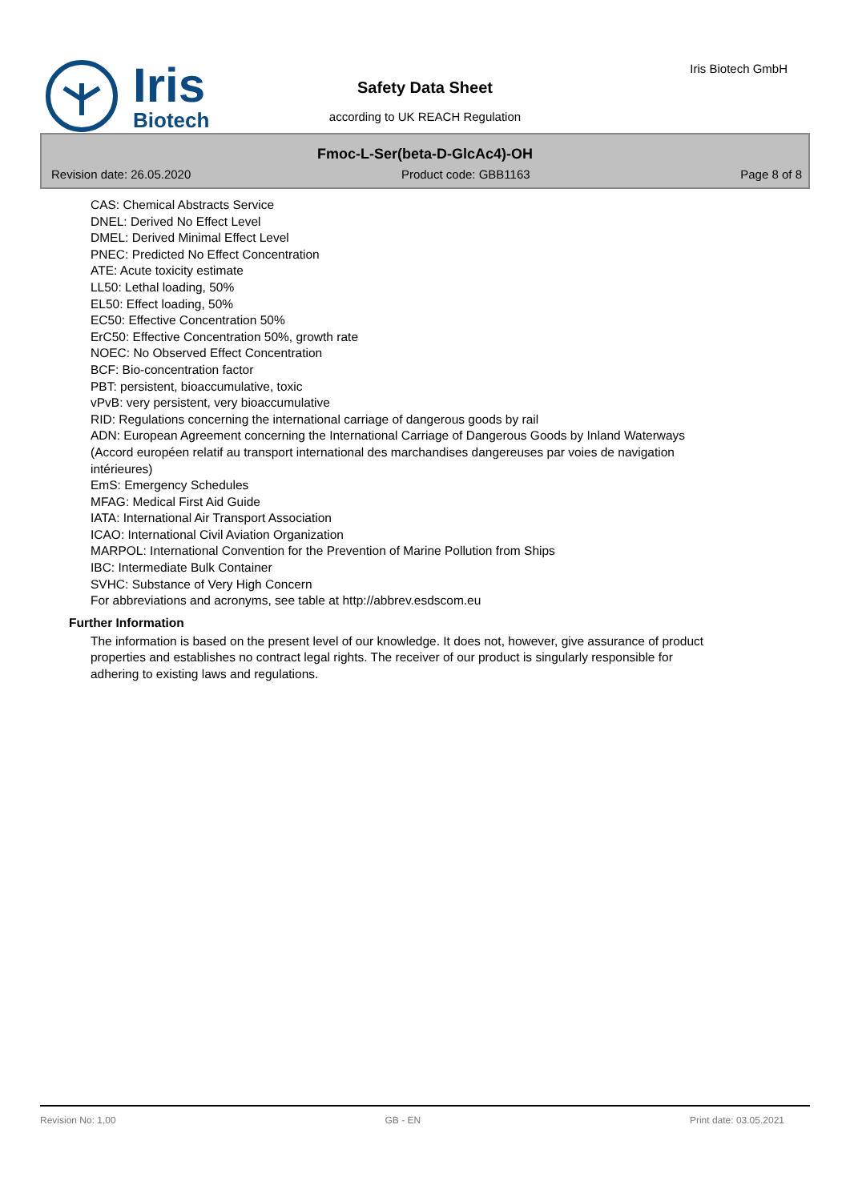Iris
Biotech
Safety Data Sheet
according to UK REACH Regulation
Iris Biotech GmbH
Fmoc-L-Ser(beta-D-GlcAc4)-OH
Revision date: 26.05.2020 Product code: GBB1163 Page 8 of 8
CAS: Chemical Abstracts Service
DNEL: Derived No Effect Level
DMEL: Derived Minimal Effect Level
PNEC: Predicted No Effect Concentration
ATE: Acute toxicity estimate
LL50: Lethal loading, 50%
EL50: Effect loading, 50%
EC50: Effective Concentration 50%
ErC50: Effective Concentration 50%, growth rate
NOEC: No Observed Effect Concentration
BCF: Bio-concentration factor
PBT: persistent, bioaccumulative, toxic
vPvB: very persistent, very bioaccumulative
RID: Regulations concerning the international carriage of dangerous goods by rail
ADN: European Agreement concerning the International Carriage of Dangerous Goods by Inland Waterways (Accord européen relatif au transport international des marchandises dangereuses par voies de navigation intérieures)
EmS: Emergency Schedules
MFAG: Medical First Aid Guide
IATA: International Air Transport Association
ICAO: International Civil Aviation Organization
MARPOL: International Convention for the Prevention of Marine Pollution from Ships
IBC: Intermediate Bulk Container
SVHC: Substance of Very High Concern
For abbreviations and acronyms, see table at http://abbrev.esdscom.eu
Further Information
The information is based on the present level of our knowledge. It does not, however, give assurance of product properties and establishes no contract legal rights. The receiver of our product is singularly responsible for adhering to existing laws and regulations.
Revision No: 1,00 GB - EN Print date: 03.05.2021